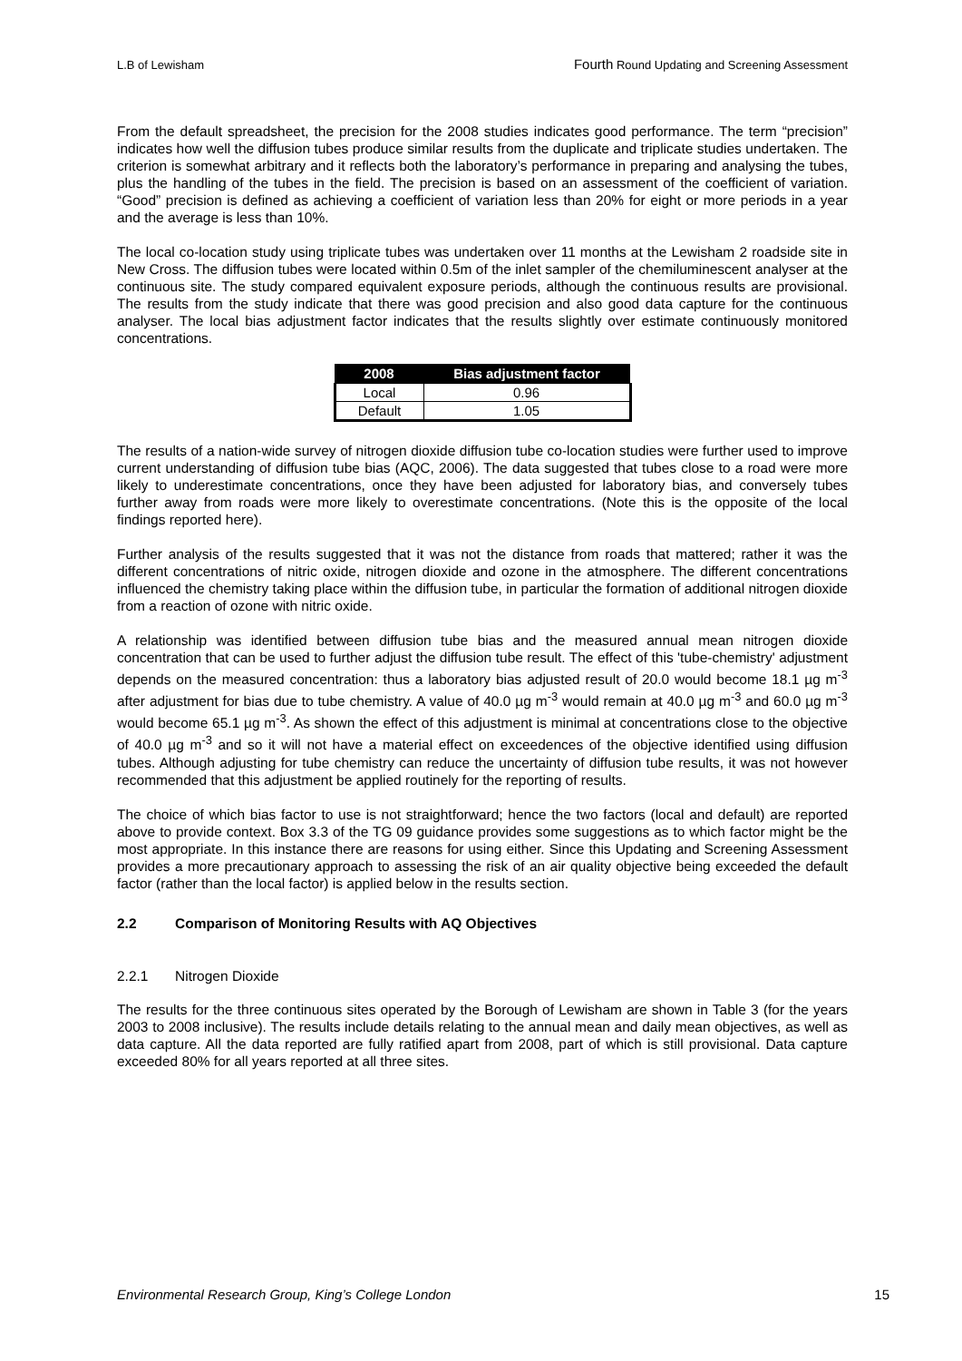L.B of Lewisham
Fourth Round Updating and Screening Assessment
From the default spreadsheet, the precision for the 2008 studies indicates good performance. The term “precision” indicates how well the diffusion tubes produce similar results from the duplicate and triplicate studies undertaken. The criterion is somewhat arbitrary and it reflects both the laboratory’s performance in preparing and analysing the tubes, plus the handling of the tubes in the field. The precision is based on an assessment of the coefficient of variation. “Good” precision is defined as achieving a coefficient of variation less than 20% for eight or more periods in a year and the average is less than 10%.
The local co-location study using triplicate tubes was undertaken over 11 months at the Lewisham 2 roadside site in New Cross. The diffusion tubes were located within 0.5m of the inlet sampler of the chemiluminescent analyser at the continuous site. The study compared equivalent exposure periods, although the continuous results are provisional. The results from the study indicate that there was good precision and also good data capture for the continuous analyser. The local bias adjustment factor indicates that the results slightly over estimate continuously monitored concentrations.
| 2008 | Bias adjustment factor |
| --- | --- |
| Local | 0.96 |
| Default | 1.05 |
The results of a nation-wide survey of nitrogen dioxide diffusion tube co-location studies were further used to improve current understanding of diffusion tube bias (AQC, 2006). The data suggested that tubes close to a road were more likely to underestimate concentrations, once they have been adjusted for laboratory bias, and conversely tubes further away from roads were more likely to overestimate concentrations. (Note this is the opposite of the local findings reported here).
Further analysis of the results suggested that it was not the distance from roads that mattered; rather it was the different concentrations of nitric oxide, nitrogen dioxide and ozone in the atmosphere. The different concentrations influenced the chemistry taking place within the diffusion tube, in particular the formation of additional nitrogen dioxide from a reaction of ozone with nitric oxide.
A relationship was identified between diffusion tube bias and the measured annual mean nitrogen dioxide concentration that can be used to further adjust the diffusion tube result. The effect of this 'tube-chemistry' adjustment depends on the measured concentration: thus a laboratory bias adjusted result of 20.0 would become 18.1 µg m<sup>-3</sup> after adjustment for bias due to tube chemistry. A value of 40.0 µg m<sup>-3</sup> would remain at 40.0 µg m<sup>-3</sup> and 60.0 µg m<sup>-3</sup> would become 65.1 µg m<sup>-3</sup>. As shown the effect of this adjustment is minimal at concentrations close to the objective of 40.0 µg m<sup>-3</sup> and so it will not have a material effect on exceedences of the objective identified using diffusion tubes. Although adjusting for tube chemistry can reduce the uncertainty of diffusion tube results, it was not however recommended that this adjustment be applied routinely for the reporting of results.
The choice of which bias factor to use is not straightforward; hence the two factors (local and default) are reported above to provide context. Box 3.3 of the TG 09 guidance provides some suggestions as to which factor might be the most appropriate. In this instance there are reasons for using either. Since this Updating and Screening Assessment provides a more precautionary approach to assessing the risk of an air quality objective being exceeded the default factor (rather than the local factor) is applied below in the results section.
2.2 Comparison of Monitoring Results with AQ Objectives
2.2.1 Nitrogen Dioxide
The results for the three continuous sites operated by the Borough of Lewisham are shown in Table 3 (for the years 2003 to 2008 inclusive). The results include details relating to the annual mean and daily mean objectives, as well as data capture. All the data reported are fully ratified apart from 2008, part of which is still provisional. Data capture exceeded 80% for all years reported at all three sites.
Environmental Research Group, King’s College London 15